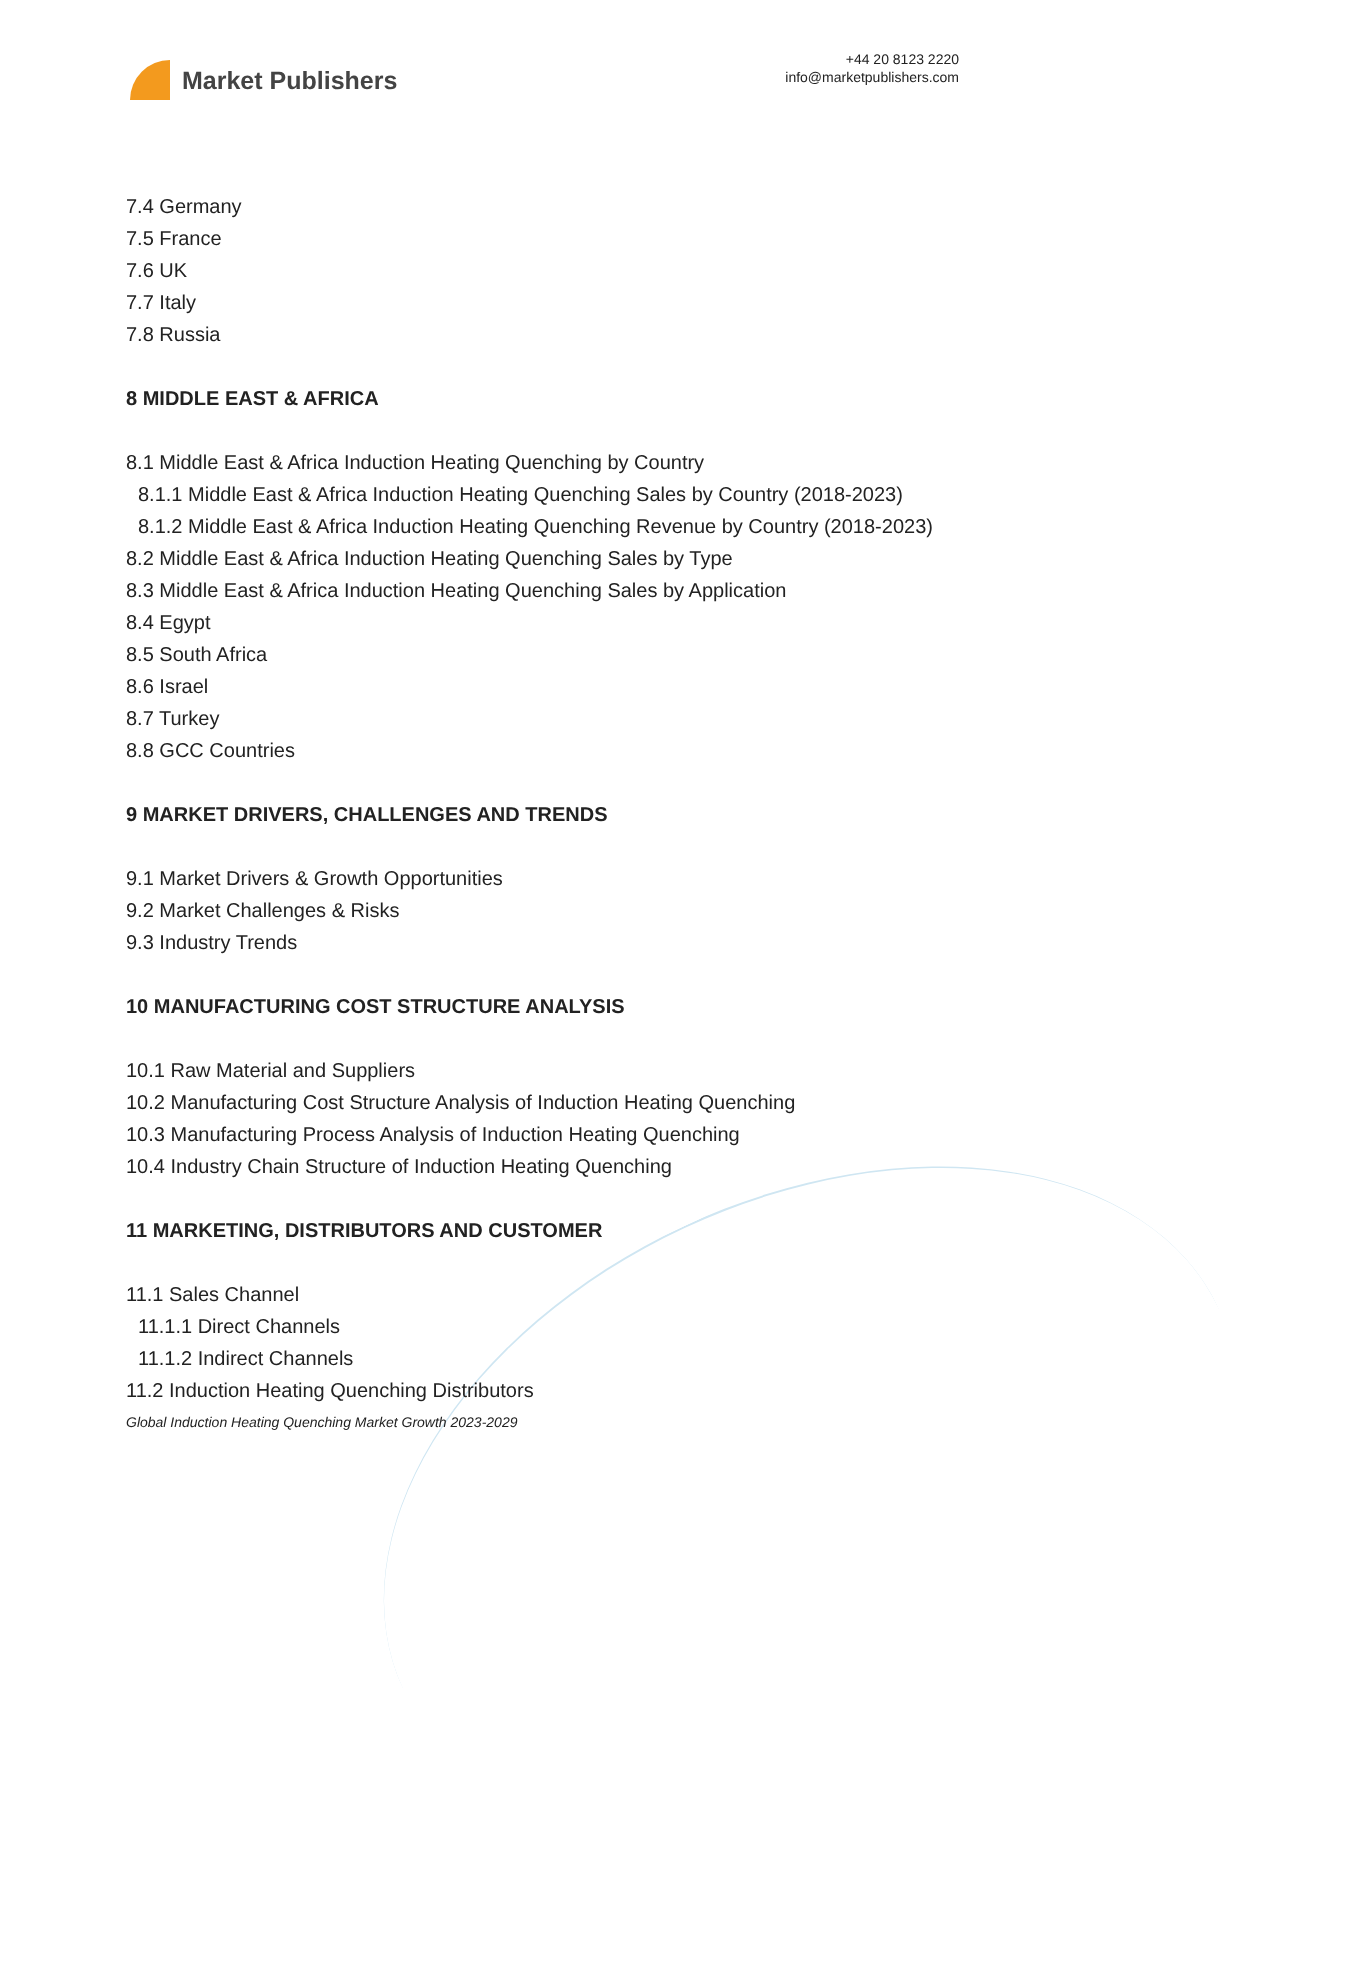Market Publishers
+44 20 8123 2220
info@marketpublishers.com
7.4 Germany
7.5 France
7.6 UK
7.7 Italy
7.8 Russia
8 MIDDLE EAST & AFRICA
8.1 Middle East & Africa Induction Heating Quenching by Country
8.1.1 Middle East & Africa Induction Heating Quenching Sales by Country (2018-2023)
8.1.2 Middle East & Africa Induction Heating Quenching Revenue by Country (2018-2023)
8.2 Middle East & Africa Induction Heating Quenching Sales by Type
8.3 Middle East & Africa Induction Heating Quenching Sales by Application
8.4 Egypt
8.5 South Africa
8.6 Israel
8.7 Turkey
8.8 GCC Countries
9 MARKET DRIVERS, CHALLENGES AND TRENDS
9.1 Market Drivers & Growth Opportunities
9.2 Market Challenges & Risks
9.3 Industry Trends
10 MANUFACTURING COST STRUCTURE ANALYSIS
10.1 Raw Material and Suppliers
10.2 Manufacturing Cost Structure Analysis of Induction Heating Quenching
10.3 Manufacturing Process Analysis of Induction Heating Quenching
10.4 Industry Chain Structure of Induction Heating Quenching
11 MARKETING, DISTRIBUTORS AND CUSTOMER
11.1 Sales Channel
11.1.1 Direct Channels
11.1.2 Indirect Channels
11.2 Induction Heating Quenching Distributors
Global Induction Heating Quenching Market Growth 2023-2029